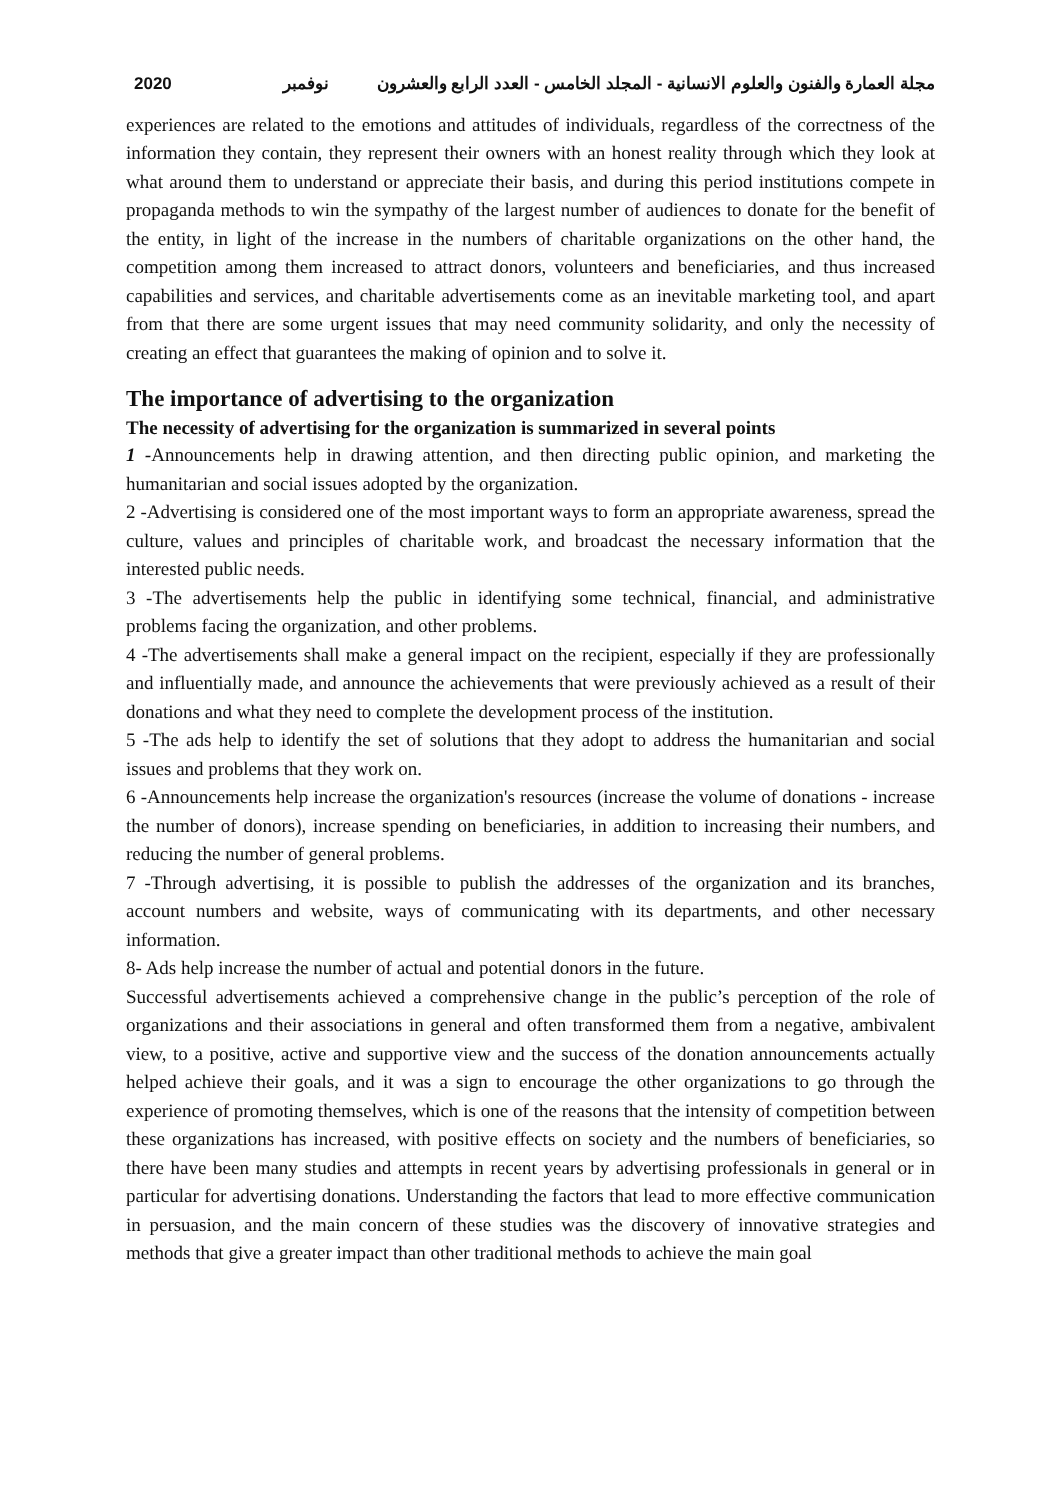2020 مجلة العمارة والفنون والعلوم الانسانية - المجلد الخامس - العدد الرابع والعشرون نوفمبر
experiences are related to the emotions and attitudes of individuals, regardless of the correctness of the information they contain, they represent their owners with an honest reality through which they look at what around them to understand or appreciate their basis, and during this period institutions compete in propaganda methods to win the sympathy of the largest number of audiences to donate for the benefit of the entity, in light of the increase in the numbers of charitable organizations on the other hand, the competition among them increased to attract donors, volunteers and beneficiaries, and thus increased capabilities and services, and charitable advertisements come as an inevitable marketing tool, and apart from that there are some urgent issues that may need community solidarity, and only the necessity of creating an effect that guarantees the making of opinion and to solve it.
The importance of advertising to the organization
The necessity of advertising for the organization is summarized in several points
1 -Announcements help in drawing attention, and then directing public opinion, and marketing the humanitarian and social issues adopted by the organization.
2 -Advertising is considered one of the most important ways to form an appropriate awareness, spread the culture, values and principles of charitable work, and broadcast the necessary information that the interested public needs.
3 -The advertisements help the public in identifying some technical, financial, and administrative problems facing the organization, and other problems.
4 -The advertisements shall make a general impact on the recipient, especially if they are professionally and influentially made, and announce the achievements that were previously achieved as a result of their donations and what they need to complete the development process of the institution.
5 -The ads help to identify the set of solutions that they adopt to address the humanitarian and social issues and problems that they work on.
6 -Announcements help increase the organization's resources (increase the volume of donations - increase the number of donors), increase spending on beneficiaries, in addition to increasing their numbers, and reducing the number of general problems.
7 -Through advertising, it is possible to publish the addresses of the organization and its branches, account numbers and website, ways of communicating with its departments, and other necessary information.
8- Ads help increase the number of actual and potential donors in the future.
Successful advertisements achieved a comprehensive change in the public’s perception of the role of organizations and their associations in general and often transformed them from a negative, ambivalent view, to a positive, active and supportive view and the success of the donation announcements actually helped achieve their goals, and it was a sign to encourage the other organizations to go through the experience of promoting themselves, which is one of the reasons that the intensity of competition between these organizations has increased, with positive effects on society and the numbers of beneficiaries, so there have been many studies and attempts in recent years by advertising professionals in general or in particular for advertising donations. Understanding the factors that lead to more effective communication in persuasion, and the main concern of these studies was the discovery of innovative strategies and methods that give a greater impact than other traditional methods to achieve the main goal